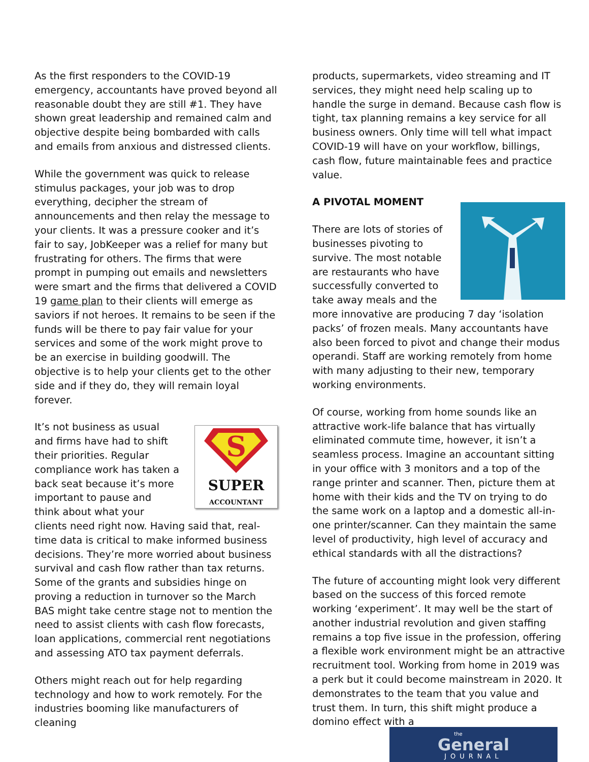As the first responders to the COVID-19 emergency, accountants have proved beyond all reasonable doubt they are still #1. They have shown great leadership and remained calm and objective despite being bombarded with calls and emails from anxious and distressed clients.
While the government was quick to release stimulus packages, your job was to drop everything, decipher the stream of announcements and then relay the message to your clients. It was a pressure cooker and it’s fair to say, JobKeeper was a relief for many but frustrating for others. The firms that were prompt in pumping out emails and newsletters were smart and the firms that delivered a COVID 19 game plan to their clients will emerge as saviors if not heroes. It remains to be seen if the funds will be there to pay fair value for your services and some of the work might prove to be an exercise in building goodwill. The objective is to help your clients get to the other side and if they do, they will remain loyal forever.
S
SUPER
ACCOUNTANT It’s not business as usual and firms have had to shift their priorities. Regular compliance work has taken a back seat because it’s more important to pause and think about what your clients need right now. Having said that, real-time data is critical to make informed business decisions. They’re more worried about business survival and cash flow rather than tax returns. Some of the grants and subsidies hinge on proving a reduction in turnover so the March BAS might take centre stage not to mention the need to assist clients with cash flow forecasts, loan applications, commercial rent negotiations and assessing ATO tax payment deferrals.
Others might reach out for help regarding technology and how to work remotely. For the industries booming like manufacturers of cleaning
products, supermarkets, video streaming and IT services, they might need help scaling up to handle the surge in demand. Because cash flow is tight, tax planning remains a key service for all business owners. Only time will tell what impact COVID-19 will have on your workflow, billings, cash flow, future maintainable fees and practice value.
A PIVOTAL MOMENT
There are lots of stories of businesses pivoting to survive. The most notable are restaurants who have successfully converted to take away meals and the more innovative are producing 7 day ‘isolation packs’ of frozen meals. Many accountants have also been forced to pivot and change their modus operandi. Staff are working remotely from home with many adjusting to their new, temporary working environments.
Of course, working from home sounds like an attractive work-life balance that has virtually eliminated commute time, however, it isn’t a seamless process. Imagine an accountant sitting in your office with 3 monitors and a top of the range printer and scanner. Then, picture them at home with their kids and the TV on trying to do the same work on a laptop and a domestic all-in-one printer/scanner. Can they maintain the same level of productivity, high level of accuracy and ethical standards with all the distractions?
The future of accounting might look very different based on the success of this forced remote working ‘experiment’. It may well be the start of another industrial revolution and given staffing remains a top five issue in the profession, offering a flexible work environment might be an attractive recruitment tool. Working from home in 2019 was a perk but it could become mainstream in 2020. It demonstrates to the team that you value and trust them. In turn, this shift might produce a domino effect with a
the
General
JOURNAL